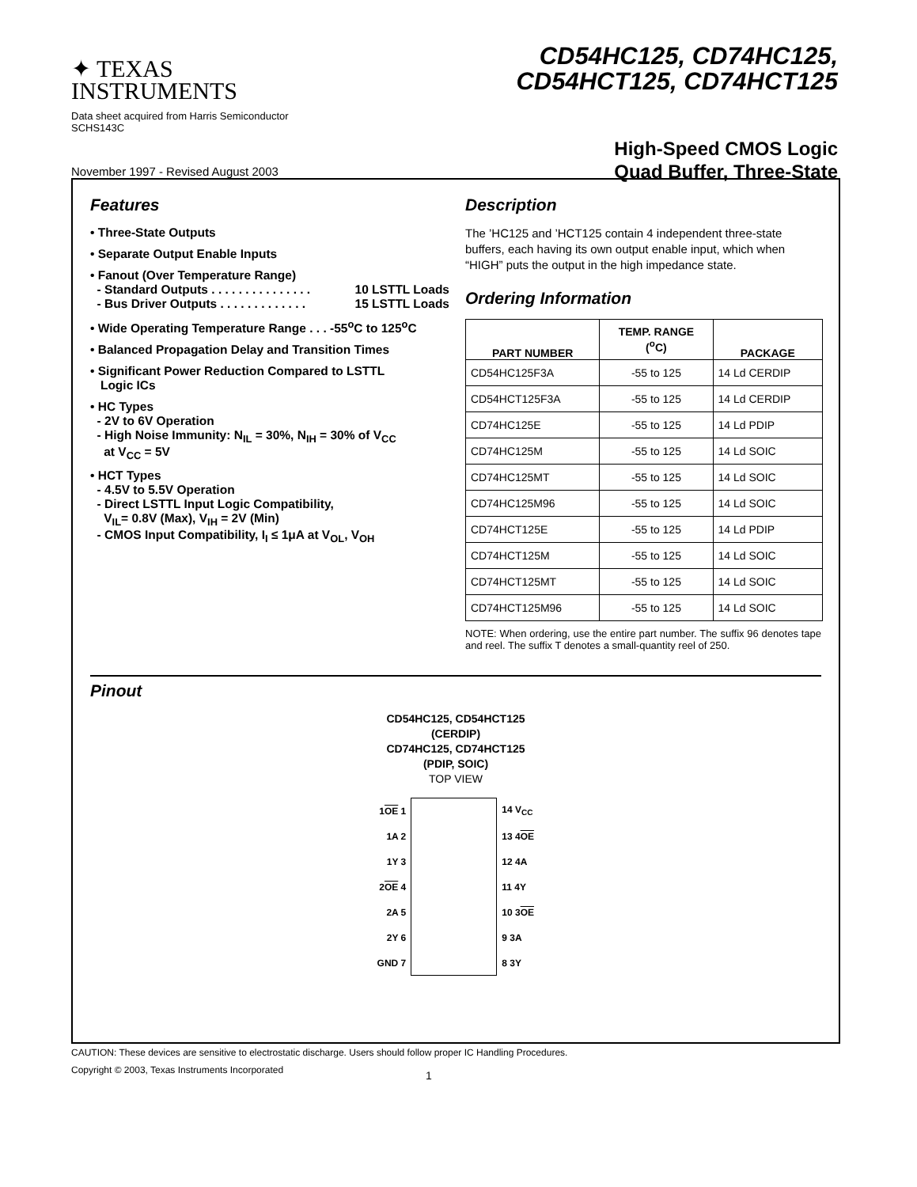✦ TEXAS
INSTRUMENTS
CD54HC125, CD74HC125,
CD54HCT125, CD74HCT125
Data sheet acquired from Harris Semiconductor
SCHS143C
November 1997 - Revised August 2003
High-Speed CMOS Logic
Quad Buffer, Three-State
Features
• Three-State Outputs
• Separate Output Enable Inputs
• Fanout (Over Temperature Range)
- Standard Outputs . . . . . . . . . . . . . . . 10 LSTTL Loads
- Bus Driver Outputs . . . . . . . . . . . . . 15 LSTTL Loads
• Wide Operating Temperature Range . . . -55<sup>o</sup>C to 125<sup>o</sup>C
• Balanced Propagation Delay and Transition Times
• Significant Power Reduction Compared to LSTTL
Logic ICs
• HC Types
- 2V to 6V Operation
- High Noise Immunity: N<sub>IL</sub> = 30%, N<sub>IH</sub> = 30% of V<sub>CC</sub>
at V<sub>CC</sub> = 5V
• HCT Types
- 4.5V to 5.5V Operation
- Direct LSTTL Input Logic Compatibility,
V<sub>IL</sub>= 0.8V (Max), V<sub>IH</sub> = 2V (Min)
- CMOS Input Compatibility, I<sub>I</sub> ≤ 1μA at V<sub>OL</sub>, V<sub>OH</sub>
Description
The ’HC125 and ’HCT125 contain 4 independent three-state buffers, each having its own output enable input, which when “HIGH” puts the output in the high impedance state.
Ordering Information
| PART NUMBER | TEMP. RANGE (<sup>o</sup>C) | PACKAGE |
| --- | --- | --- |
| CD54HC125F3A | -55 to 125 | 14 Ld CERDIP |
| CD54HCT125F3A | -55 to 125 | 14 Ld CERDIP |
| CD74HC125E | -55 to 125 | 14 Ld PDIP |
| CD74HC125M | -55 to 125 | 14 Ld SOIC |
| CD74HC125MT | -55 to 125 | 14 Ld SOIC |
| CD74HC125M96 | -55 to 125 | 14 Ld SOIC |
| CD74HCT125E | -55 to 125 | 14 Ld PDIP |
| CD74HCT125M | -55 to 125 | 14 Ld SOIC |
| CD74HCT125MT | -55 to 125 | 14 Ld SOIC |
| CD74HCT125M96 | -55 to 125 | 14 Ld SOIC |
NOTE: When ordering, use the entire part number. The suffix 96 denotes tape and reel. The suffix T denotes a small-quantity reel of 250.
Pinout
CD54HC125, CD54HCT125
(CERDIP)
CD74HC125, CD74HCT125
(PDIP, SOIC)
TOP VIEW
| 1 OE 1 | | 14 V<sub>CC</sub> |
| 1A 2 | | 13 4 OE |
| 1Y 3 | | 12 4A |
| 2 OE 4 | | 11 4Y |
| 2A 5 | | 10 3 OE |
| 2Y 6 | | 9 3A |
| GND 7 | | 8 3Y |
CAUTION: These devices are sensitive to electrostatic discharge. Users should follow proper IC Handling Procedures.
Copyright © 2003, Texas Instruments Incorporated 1